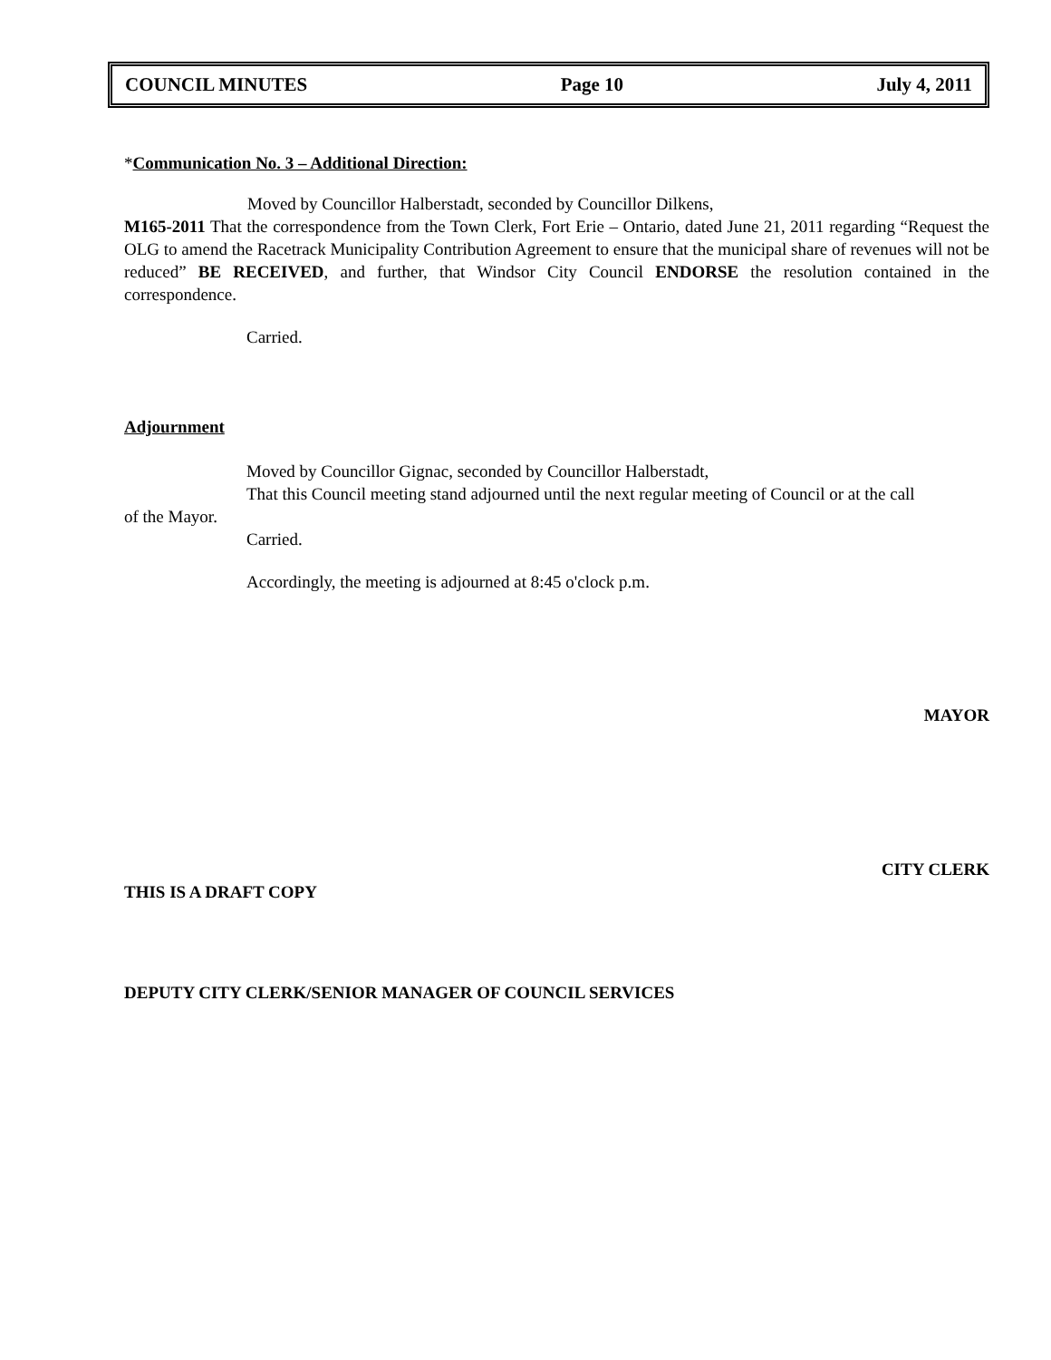COUNCIL MINUTES Page 10 July 4, 2011
*Communication No. 3 – Additional Direction:
Moved by Councillor Halberstadt, seconded by Councillor Dilkens,
M165-2011 That the correspondence from the Town Clerk, Fort Erie – Ontario, dated June 21, 2011 regarding “Request the OLG to amend the Racetrack Municipality Contribution Agreement to ensure that the municipal share of revenues will not be reduced” BE RECEIVED, and further, that Windsor City Council ENDORSE the resolution contained in the correspondence.
Carried.
Adjournment
Moved by Councillor Gignac, seconded by Councillor Halberstadt,
That this Council meeting stand adjourned until the next regular meeting of Council or at the call
of the Mayor.
Carried.
Accordingly, the meeting is adjourned at 8:45 o'clock p.m.
MAYOR
CITY CLERK
THIS IS A DRAFT COPY
DEPUTY CITY CLERK/SENIOR MANAGER OF COUNCIL SERVICES